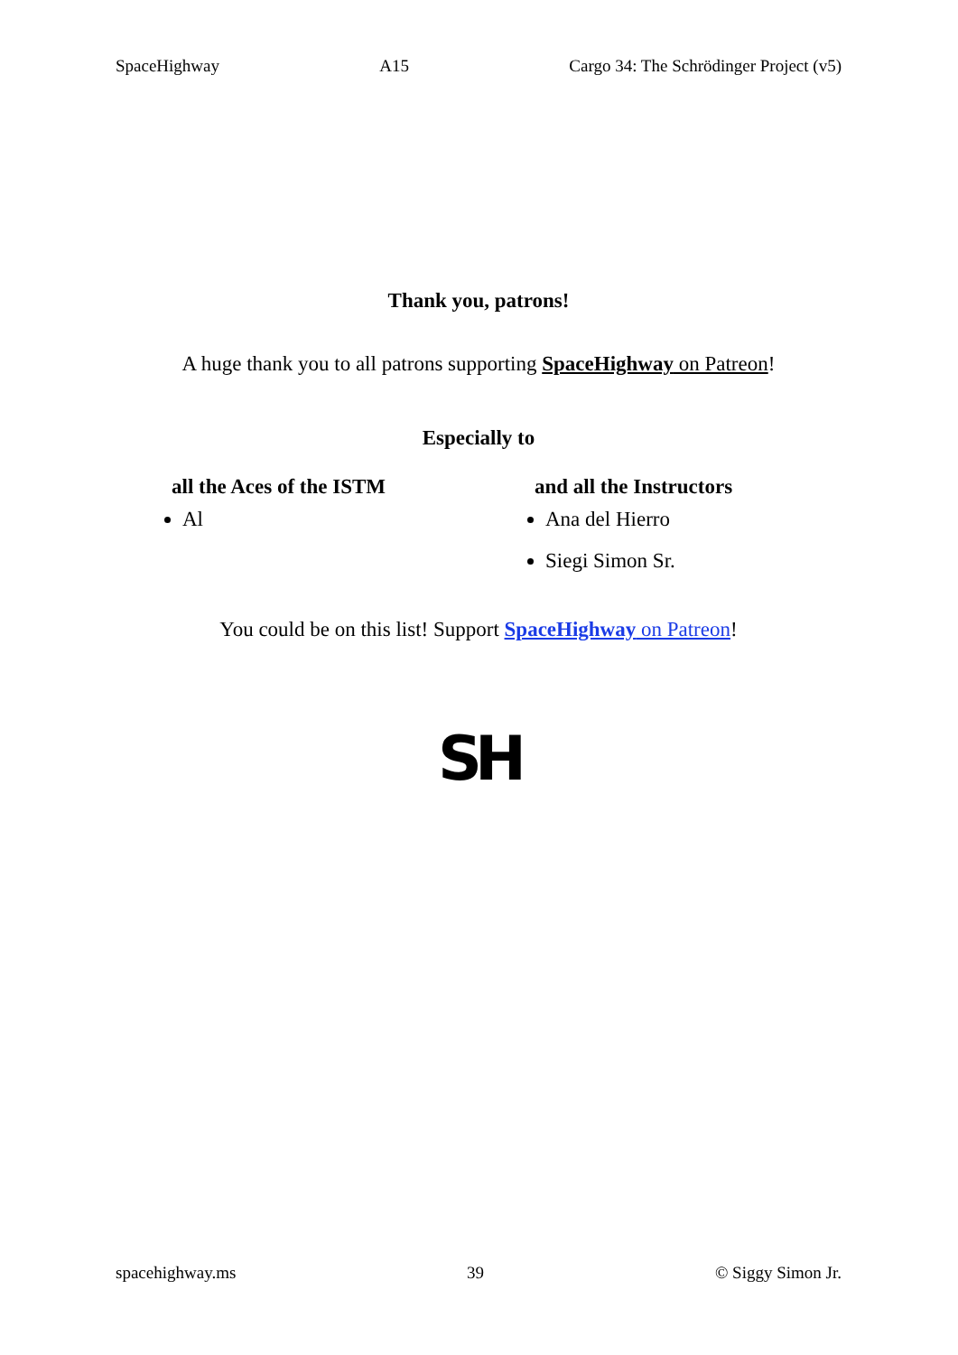SpaceHighway A15 Cargo 34: The Schrödinger Project (v5)
Thank you, patrons!
A huge thank you to all patrons supporting SpaceHighway on Patreon!
Especially to
all the Aces of the ISTM
Al
and all the Instructors
Ana del Hierro
Siegi Simon Sr.
You could be on this list! Support SpaceHighway on Patreon!
SH
spacehighway.ms 39 © Siggy Simon Jr.